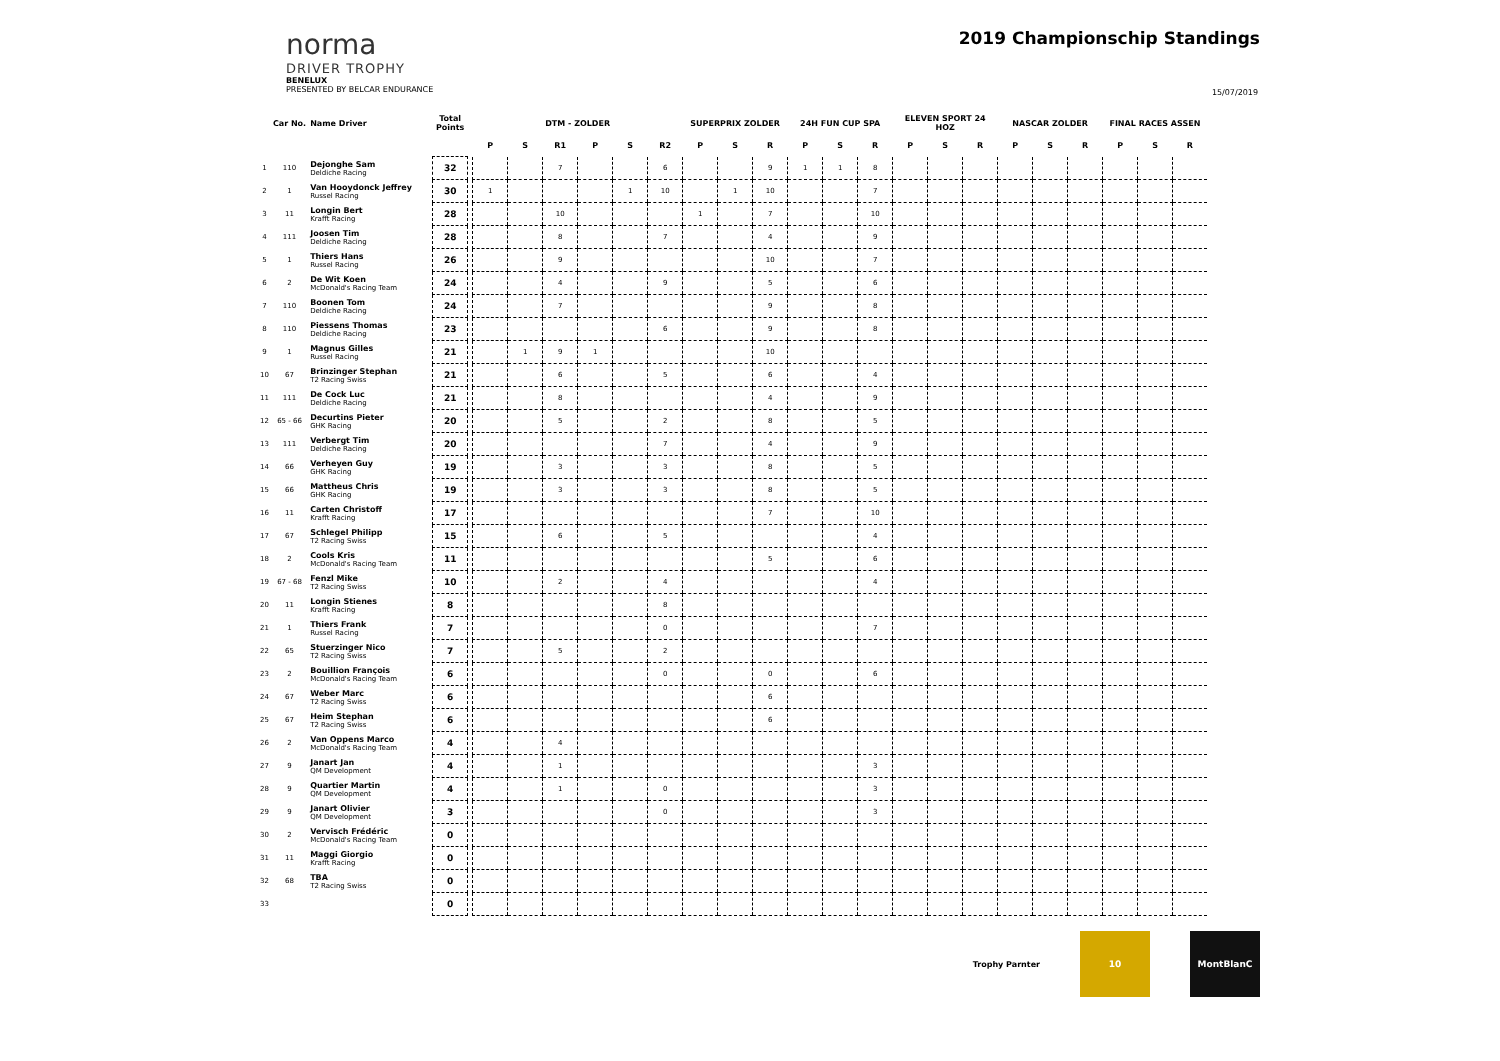norma
DRIVER TROPHY
2019 Championschip Standings
BENELUX
PRESENTED BY BELCAR ENDURANCE
15/07/2019
| | Car No. | Name Driver | Total Points | | DTM - ZOLDER | | | | | | SUPERPRIX ZOLDER | | | 24H FUN CUP SPA | | | ELEVEN SPORT 24 HOZ | | | NASCAR ZOLDER | | | FINAL RACES ASSEN | | |
| --- | --- | --- | --- | --- | --- | --- | --- | --- | --- | --- | --- | --- | --- | --- | --- | --- | --- | --- | --- | --- | --- | --- | --- | --- | --- |
| | | | | | P | S | R1 | P | S | R2 | P | S | R | P | S | R | P | S | R | P | S | R | P | S | R |
| 1 | 110 | Dejonghe Sam Deldiche Racing | 32 | | | | 7 | | | 6 | | | 9 | 1 | 1 | 8 | | | | | | | | | |
| 2 | 1 | Van Hooydonck Jeffrey Russel Racing | 30 | | 1 | | | | 1 | 10 | | 1 | 10 | | | 7 | | | | | | | | | |
| 3 | 11 | Longin Bert Krafft Racing | 28 | | | | 10 | | | | 1 | | 7 | | | 10 | | | | | | | | | |
| 4 | 111 | Joosen Tim Deldiche Racing | 28 | | | | 8 | | | 7 | | | 4 | | | 9 | | | | | | | | | |
| 5 | 1 | Thiers Hans Russel Racing | 26 | | | | 9 | | | | | | 10 | | | 7 | | | | | | | | | |
| 6 | 2 | De Wit Koen McDonald's Racing Team | 24 | | | | 4 | | | 9 | | | 5 | | | 6 | | | | | | | | | |
| 7 | 110 | Boonen Tom Deldiche Racing | 24 | | | | 7 | | | | | | 9 | | | 8 | | | | | | | | | |
| 8 | 110 | Piessens Thomas Deldiche Racing | 23 | | | | | | | 6 | | | 9 | | | 8 | | | | | | | | | |
| 9 | 1 | Magnus Gilles Russel Racing | 21 | | | 1 | 9 | 1 | | | | | 10 | | | | | | | | | | | | |
| 10 | 67 | Brinzinger Stephan T2 Racing Swiss | 21 | | | | 6 | | | 5 | | | 6 | | | 4 | | | | | | | | | |
| 11 | 111 | De Cock Luc Deldiche Racing | 21 | | | | 8 | | | | | | 4 | | | 9 | | | | | | | | | |
| 12 | 65 - 66 | Decurtins Pieter GHK Racing | 20 | | | | 5 | | | 2 | | | 8 | | | 5 | | | | | | | | | |
| 13 | 111 | Verbergt Tim Deldiche Racing | 20 | | | | | | | 7 | | | 4 | | | 9 | | | | | | | | | |
| 14 | 66 | Verheyen Guy GHK Racing | 19 | | | | 3 | | | 3 | | | 8 | | | 5 | | | | | | | | | |
| 15 | 66 | Mattheus Chris GHK Racing | 19 | | | | 3 | | | 3 | | | 8 | | | 5 | | | | | | | | | |
| 16 | 11 | Carten Christoff Krafft Racing | 17 | | | | | | | | | | 7 | | | 10 | | | | | | | | | |
| 17 | 67 | Schlegel Philipp T2 Racing Swiss | 15 | | | | 6 | | | 5 | | | | | | 4 | | | | | | | | | |
| 18 | 2 | Cools Kris McDonald's Racing Team | 11 | | | | | | | | | | 5 | | | 6 | | | | | | | | | |
| 19 | 67 - 68 | Fenzl Mike T2 Racing Swiss | 10 | | | | 2 | | | 4 | | | | | | 4 | | | | | | | | | |
| 20 | 11 | Longin Stienes Krafft Racing | 8 | | | | | | | 8 | | | | | | | | | | | | | | | |
| 21 | 1 | Thiers Frank Russel Racing | 7 | | | | | | | 0 | | | | | | 7 | | | | | | | | | |
| 22 | 65 | Stuerzinger Nico T2 Racing Swiss | 7 | | | | 5 | | | 2 | | | | | | | | | | | | | | | |
| 23 | 2 | Bouillion François McDonald's Racing Team | 6 | | | | | | | 0 | | | 0 | | | 6 | | | | | | | | | |
| 24 | 67 | Weber Marc T2 Racing Swiss | 6 | | | | | | | | | | 6 | | | | | | | | | | | | |
| 25 | 67 | Heim Stephan T2 Racing Swiss | 6 | | | | | | | | | | 6 | | | | | | | | | | | | |
| 26 | 2 | Van Oppens Marco McDonald's Racing Team | 4 | | | | 4 | | | | | | | | | | | | | | | | | | |
| 27 | 9 | Janart Jan QM Development | 4 | | | | 1 | | | | | | | | | 3 | | | | | | | | | |
| 28 | 9 | Quartier Martin QM Development | 4 | | | | 1 | | | 0 | | | | | | 3 | | | | | | | | | |
| 29 | 9 | Janart Olivier QM Development | 3 | | | | | | | 0 | | | | | | 3 | | | | | | | | | |
| 30 | 2 | Vervisch Frédéric McDonald's Racing Team | 0 | | | | | | | | | | | | | | | | | | | | | | |
| 31 | 11 | Maggi Giorgio Krafft Racing | 0 | | | | | | | | | | | | | | | | | | | | | | |
| 32 | 68 | TBA T2 Racing Swiss | 0 | | | | | | | | | | | | | | | | | | | | | | |
| 33 | | | 0 | | | | | | | | | | | | | | | | | | | | | | |
Trophy Parnter
10 MontBlanC